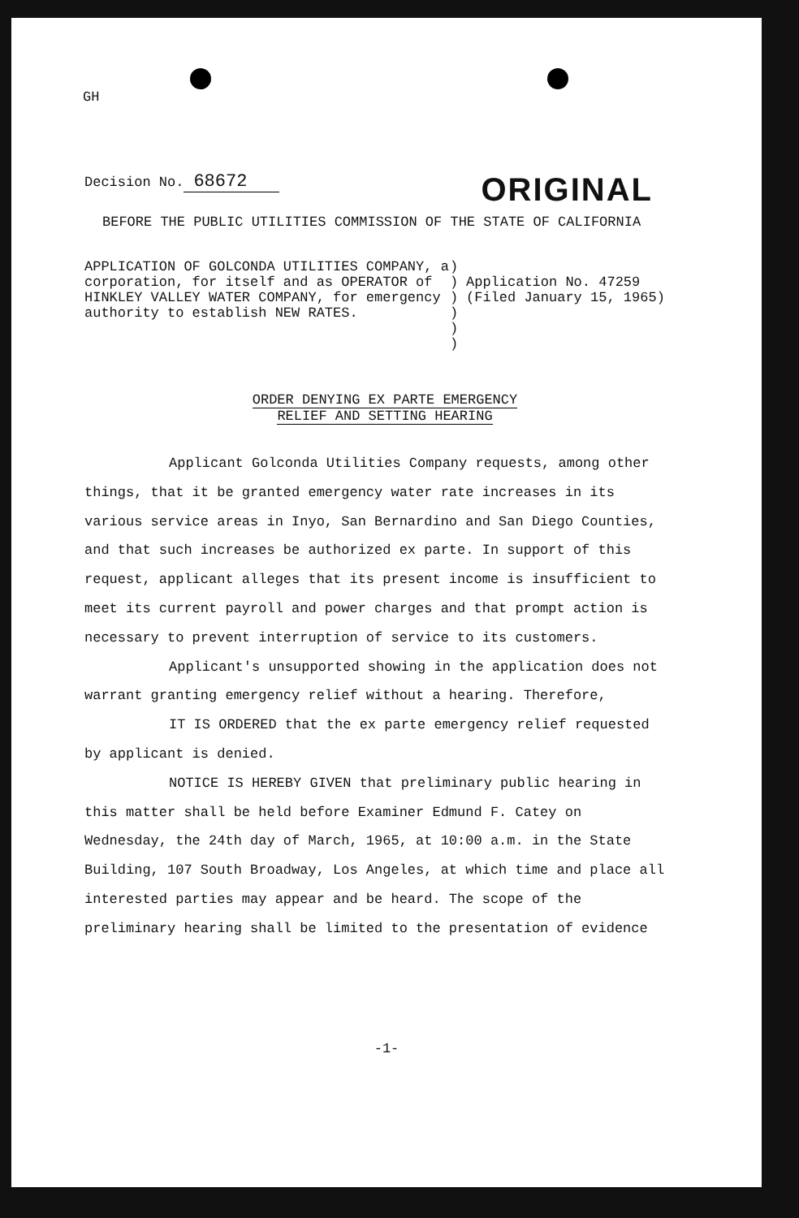GH
Decision No. 68672
ORIGINAL
BEFORE THE PUBLIC UTILITIES COMMISSION OF THE STATE OF CALIFORNIA
APPLICATION OF GOLCONDA UTILITIES COMPANY, a corporation, for itself and as OPERATOR of HINKLEY VALLEY WATER COMPANY, for emergency authority to establish NEW RATES.
)
)
)
)
)
)
Application No. 47259
(Filed January 15, 1965)
ORDER DENYING EX PARTE EMERGENCY
RELIEF AND SETTING HEARING
Applicant Golconda Utilities Company requests, among other things, that it be granted emergency water rate increases in its various service areas in Inyo, San Bernardino and San Diego Counties, and that such increases be authorized ex parte. In support of this request, applicant alleges that its present income is insufficient to meet its current payroll and power charges and that prompt action is necessary to prevent interruption of service to its customers.
Applicant's unsupported showing in the application does not warrant granting emergency relief without a hearing. Therefore,
IT IS ORDERED that the ex parte emergency relief requested by applicant is denied.
NOTICE IS HEREBY GIVEN that preliminary public hearing in this matter shall be held before Examiner Edmund F. Catey on Wednesday, the 24th day of March, 1965, at 10:00 a.m. in the State Building, 107 South Broadway, Los Angeles, at which time and place all interested parties may appear and be heard. The scope of the preliminary hearing shall be limited to the presentation of evidence
-1-